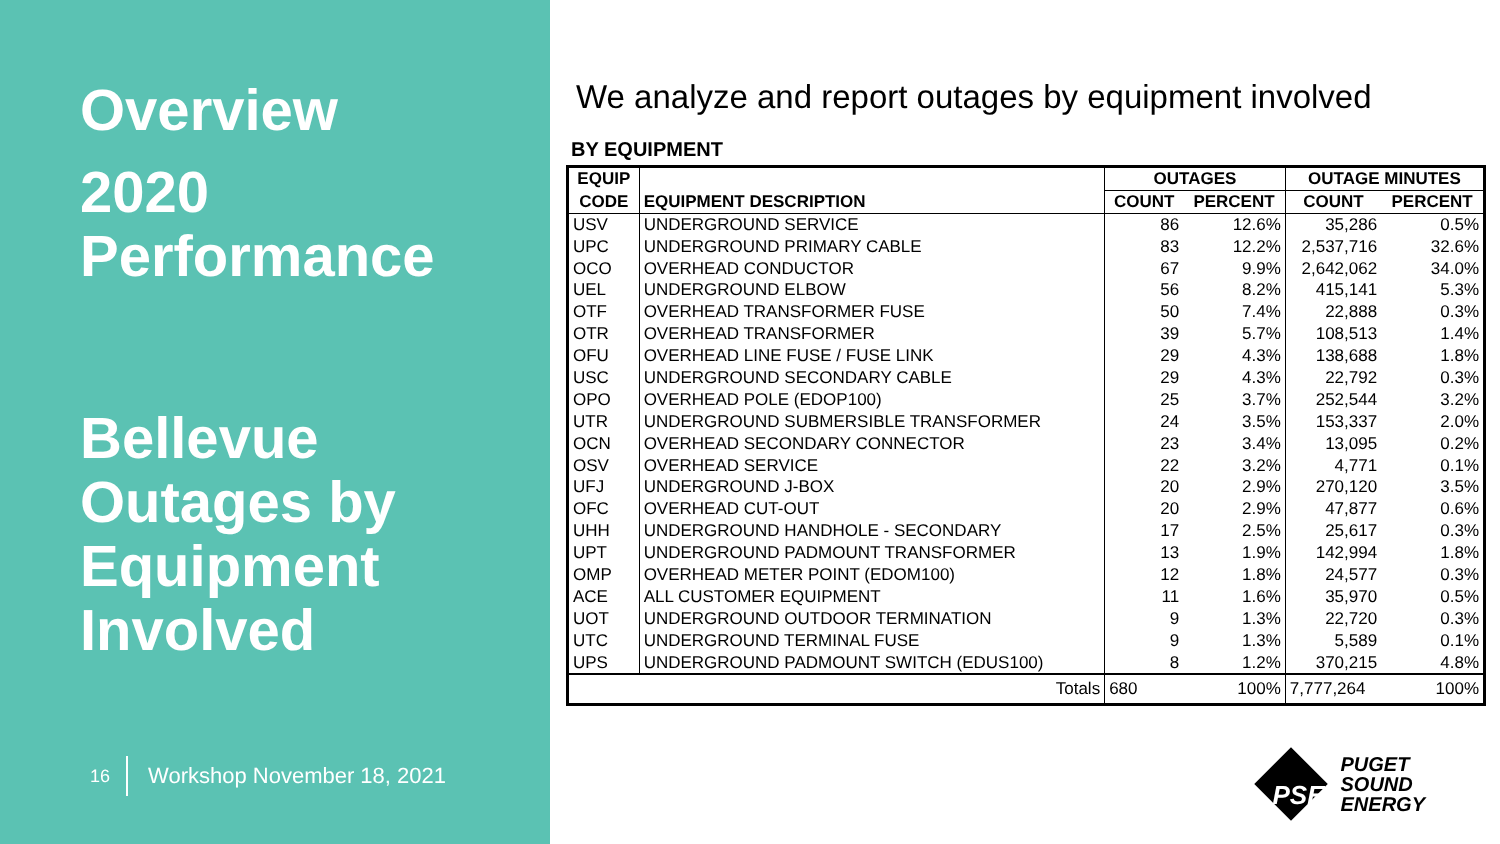Overview
2020 Performance
Bellevue Outages by Equipment Involved
16 Workshop November 18, 2021
We analyze and report outages by equipment involved
BY EQUIPMENT
| EQUIP | | OUTAGES | | OUTAGE MINUTES | |
| --- | --- | --- | --- | --- | --- |
| CODE | EQUIPMENT DESCRIPTION | COUNT | PERCENT | COUNT | PERCENT |
| USV | UNDERGROUND SERVICE | 86 | 12.6% | 35,286 | 0.5% |
| UPC | UNDERGROUND PRIMARY CABLE | 83 | 12.2% | 2,537,716 | 32.6% |
| OCO | OVERHEAD CONDUCTOR | 67 | 9.9% | 2,642,062 | 34.0% |
| UEL | UNDERGROUND ELBOW | 56 | 8.2% | 415,141 | 5.3% |
| OTF | OVERHEAD TRANSFORMER FUSE | 50 | 7.4% | 22,888 | 0.3% |
| OTR | OVERHEAD TRANSFORMER | 39 | 5.7% | 108,513 | 1.4% |
| OFU | OVERHEAD LINE FUSE / FUSE LINK | 29 | 4.3% | 138,688 | 1.8% |
| USC | UNDERGROUND SECONDARY CABLE | 29 | 4.3% | 22,792 | 0.3% |
| OPO | OVERHEAD POLE (EDOP100) | 25 | 3.7% | 252,544 | 3.2% |
| UTR | UNDERGROUND SUBMERSIBLE TRANSFORMER | 24 | 3.5% | 153,337 | 2.0% |
| OCN | OVERHEAD SECONDARY CONNECTOR | 23 | 3.4% | 13,095 | 0.2% |
| OSV | OVERHEAD SERVICE | 22 | 3.2% | 4,771 | 0.1% |
| UFJ | UNDERGROUND J-BOX | 20 | 2.9% | 270,120 | 3.5% |
| OFC | OVERHEAD CUT-OUT | 20 | 2.9% | 47,877 | 0.6% |
| UHH | UNDERGROUND HANDHOLE - SECONDARY | 17 | 2.5% | 25,617 | 0.3% |
| UPT | UNDERGROUND PADMOUNT TRANSFORMER | 13 | 1.9% | 142,994 | 1.8% |
| OMP | OVERHEAD METER POINT (EDOM100) | 12 | 1.8% | 24,577 | 0.3% |
| ACE | ALL CUSTOMER EQUIPMENT | 11 | 1.6% | 35,970 | 0.5% |
| UOT | UNDERGROUND OUTDOOR TERMINATION | 9 | 1.3% | 22,720 | 0.3% |
| UTC | UNDERGROUND TERMINAL FUSE | 9 | 1.3% | 5,589 | 0.1% |
| UPS | UNDERGROUND PADMOUNT SWITCH (EDUS100) | 8 | 1.2% | 370,215 | 4.8% |
| Totals | | 680 | 100% | 7,777,264 | 100% |
PSE
PUGET
SOUND
ENERGY